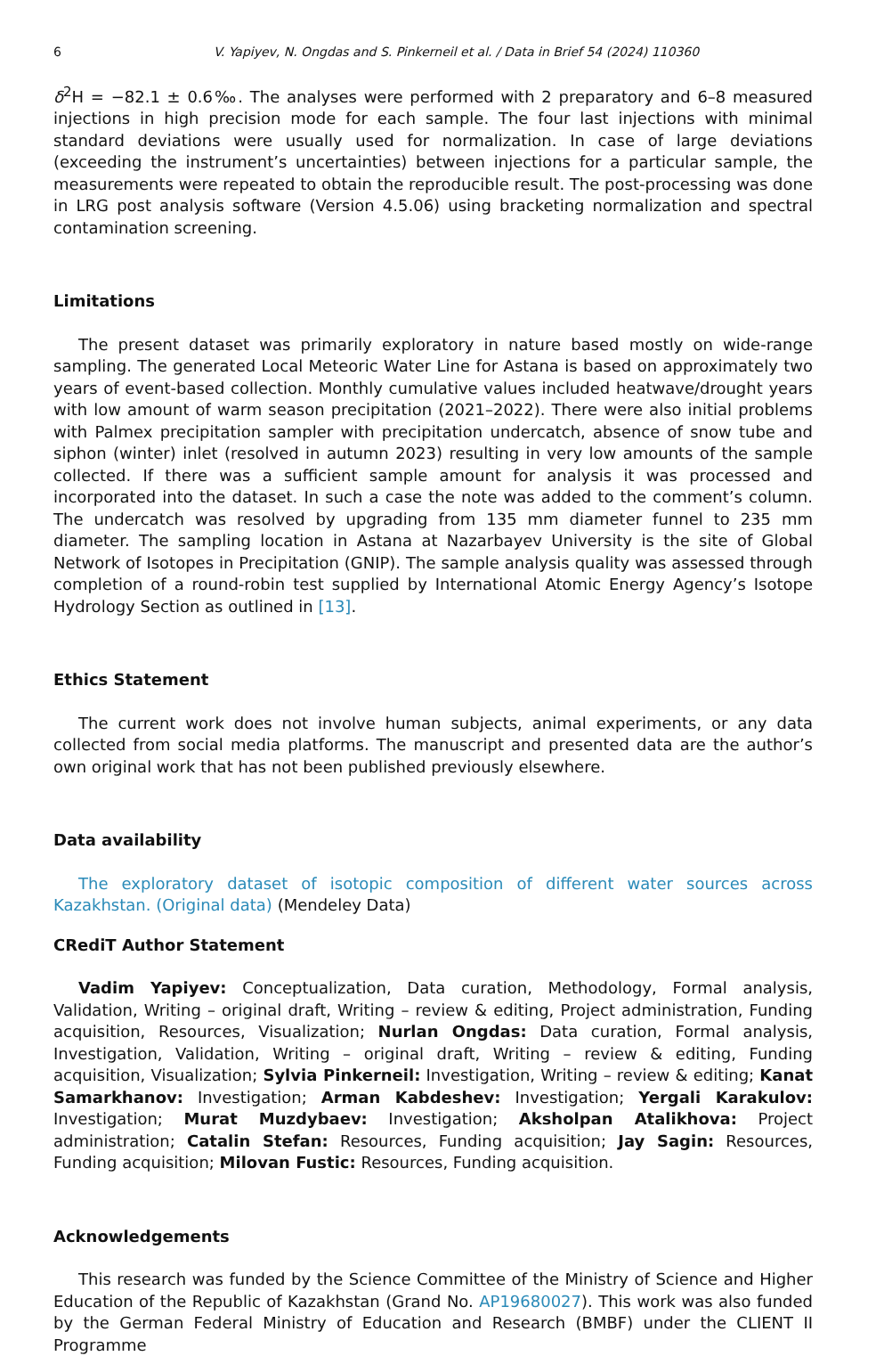6 V. Yapiyev, N. Ongdas and S. Pinkerneil et al. / Data in Brief 54 (2024) 110360
δ<sup>2</sup>H = −82.1 ± 0.6‰. The analyses were performed with 2 preparatory and 6–8 measured injections in high precision mode for each sample. The four last injections with minimal standard deviations were usually used for normalization. In case of large deviations (exceeding the instrument’s uncertainties) between injections for a particular sample, the measurements were repeated to obtain the reproducible result. The post-processing was done in LRG post analysis software (Version 4.5.06) using bracketing normalization and spectral contamination screening.
Limitations
The present dataset was primarily exploratory in nature based mostly on wide-range sampling. The generated Local Meteoric Water Line for Astana is based on approximately two years of event-based collection. Monthly cumulative values included heatwave/drought years with low amount of warm season precipitation (2021–2022). There were also initial problems with Palmex precipitation sampler with precipitation undercatch, absence of snow tube and siphon (winter) inlet (resolved in autumn 2023) resulting in very low amounts of the sample collected. If there was a sufficient sample amount for analysis it was processed and incorporated into the dataset. In such a case the note was added to the comment’s column. The undercatch was resolved by upgrading from 135 mm diameter funnel to 235 mm diameter. The sampling location in Astana at Nazarbayev University is the site of Global Network of Isotopes in Precipitation (GNIP). The sample analysis quality was assessed through completion of a round-robin test supplied by International Atomic Energy Agency’s Isotope Hydrology Section as outlined in [13].
Ethics Statement
The current work does not involve human subjects, animal experiments, or any data collected from social media platforms. The manuscript and presented data are the author’s own original work that has not been published previously elsewhere.
Data availability
The exploratory dataset of isotopic composition of different water sources across Kazakhstan. (Original data) (Mendeley Data)
CRediT Author Statement
Vadim Yapiyev: Conceptualization, Data curation, Methodology, Formal analysis, Validation, Writing – original draft, Writing – review & editing, Project administration, Funding acquisition, Resources, Visualization; Nurlan Ongdas: Data curation, Formal analysis, Investigation, Validation, Writing – original draft, Writing – review & editing, Funding acquisition, Visualization; Sylvia Pinkerneil: Investigation, Writing – review & editing; Kanat Samarkhanov: Investigation; Arman Kabdeshev: Investigation; Yergali Karakulov: Investigation; Murat Muzdybaev: Investigation; Aksholpan Atalikhova: Project administration; Catalin Stefan: Resources, Funding acquisition; Jay Sagin: Resources, Funding acquisition; Milovan Fustic: Resources, Funding acquisition.
Acknowledgements
This research was funded by the Science Committee of the Ministry of Science and Higher Education of the Republic of Kazakhstan (Grand No. AP19680027). This work was also funded by the German Federal Ministry of Education and Research (BMBF) under the CLIENT II Programme